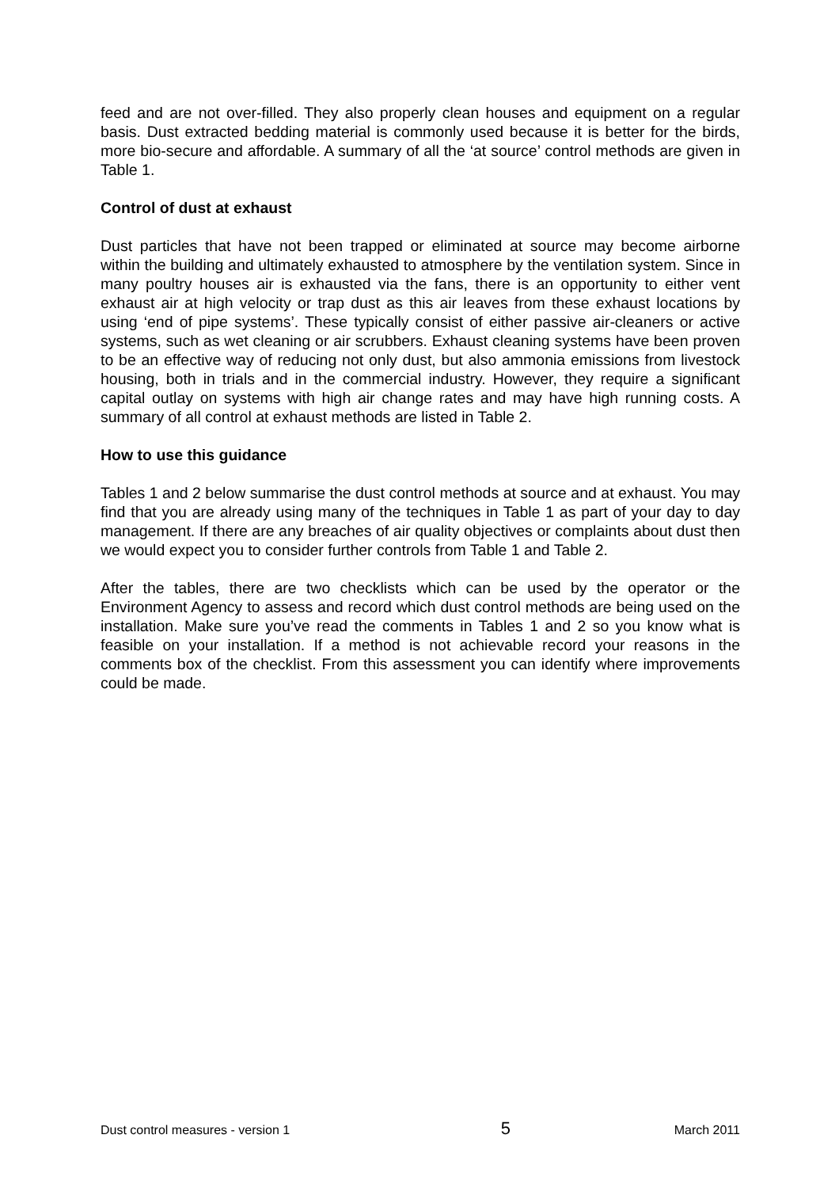feed and are not over-filled. They also properly clean houses and equipment on a regular basis. Dust extracted bedding material is commonly used because it is better for the birds, more bio-secure and affordable. A summary of all the ‘at source’ control methods are given in Table 1.
Control of dust at exhaust
Dust particles that have not been trapped or eliminated at source may become airborne within the building and ultimately exhausted to atmosphere by the ventilation system. Since in many poultry houses air is exhausted via the fans, there is an opportunity to either vent exhaust air at high velocity or trap dust as this air leaves from these exhaust locations by using ‘end of pipe systems’. These typically consist of either passive air-cleaners or active systems, such as wet cleaning or air scrubbers. Exhaust cleaning systems have been proven to be an effective way of reducing not only dust, but also ammonia emissions from livestock housing, both in trials and in the commercial industry. However, they require a significant capital outlay on systems with high air change rates and may have high running costs. A summary of all control at exhaust methods are listed in Table 2.
How to use this guidance
Tables 1 and 2 below summarise the dust control methods at source and at exhaust. You may find that you are already using many of the techniques in Table 1 as part of your day to day management. If there are any breaches of air quality objectives or complaints about dust then we would expect you to consider further controls from Table 1 and Table 2.
After the tables, there are two checklists which can be used by the operator or the Environment Agency to assess and record which dust control methods are being used on the installation. Make sure you’ve read the comments in Tables 1 and 2 so you know what is feasible on your installation. If a method is not achievable record your reasons in the comments box of the checklist. From this assessment you can identify where improvements could be made.
Dust control measures - version 1 5 March 2011